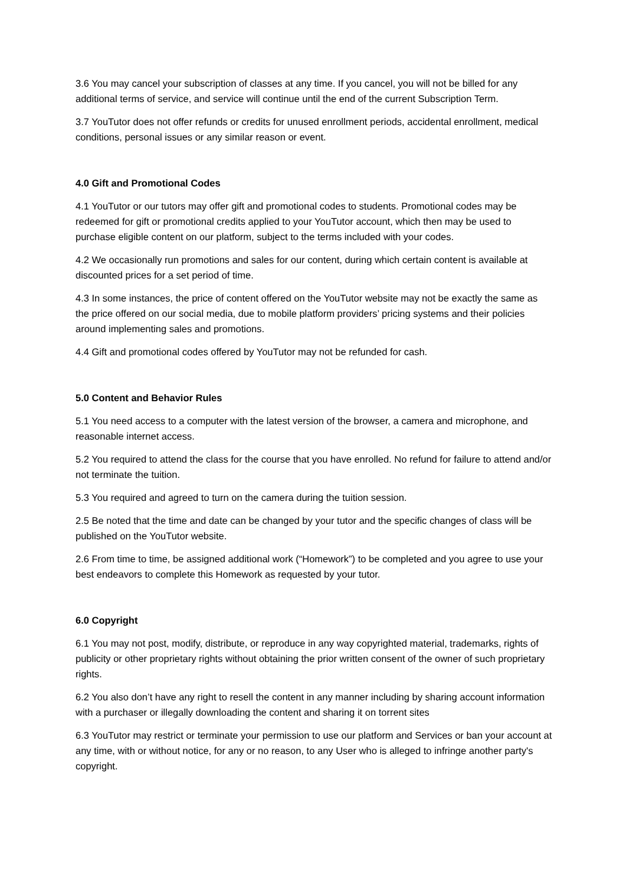3.6 You may cancel your subscription of classes at any time. If you cancel, you will not be billed for any additional terms of service, and service will continue until the end of the current Subscription Term.
3.7 YouTutor does not offer refunds or credits for unused enrollment periods, accidental enrollment, medical conditions, personal issues or any similar reason or event.
4.0 Gift and Promotional Codes
4.1 YouTutor or our tutors may offer gift and promotional codes to students. Promotional codes may be redeemed for gift or promotional credits applied to your YouTutor account, which then may be used to purchase eligible content on our platform, subject to the terms included with your codes.
4.2 We occasionally run promotions and sales for our content, during which certain content is available at discounted prices for a set period of time.
4.3 In some instances, the price of content offered on the YouTutor website may not be exactly the same as the price offered on our social media, due to mobile platform providers’ pricing systems and their policies around implementing sales and promotions.
4.4 Gift and promotional codes offered by YouTutor may not be refunded for cash.
5.0 Content and Behavior Rules
5.1 You need access to a computer with the latest version of the browser, a camera and microphone, and reasonable internet access.
5.2 You required to attend the class for the course that you have enrolled. No refund for failure to attend and/or not terminate the tuition.
5.3 You required and agreed to turn on the camera during the tuition session.
2.5 Be noted that the time and date can be changed by your tutor and the specific changes of class will be published on the YouTutor website.
2.6 From time to time, be assigned additional work (“Homework”) to be completed and you agree to use your best endeavors to complete this Homework as requested by your tutor.
6.0 Copyright
6.1 You may not post, modify, distribute, or reproduce in any way copyrighted material, trademarks, rights of publicity or other proprietary rights without obtaining the prior written consent of the owner of such proprietary rights.
6.2 You also don’t have any right to resell the content in any manner including by sharing account information with a purchaser or illegally downloading the content and sharing it on torrent sites
6.3 YouTutor may restrict or terminate your permission to use our platform and Services or ban your account at any time, with or without notice, for any or no reason, to any User who is alleged to infringe another party's copyright.